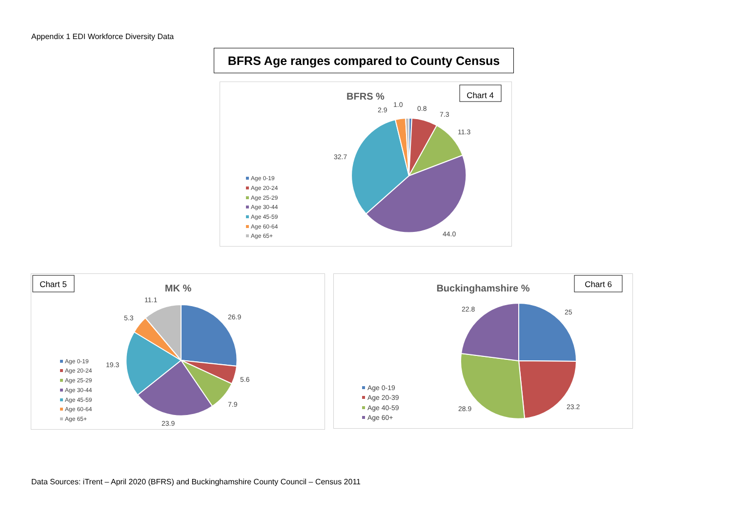Appendix 1 EDI Workforce Diversity Data
BFRS Age ranges compared to County Census
BFRS %
Chart 4
0.8
7.3
11.3
44.0
32.7
2.9
1.0
Age 0-19
Age 20-24
Age 25-29
Age 30-44
Age 45-59
Age 60-64
Age 65+
Chart 5
MK %
26.9
5.6
7.9
23.9
19.3
5.3
11.1
Age 0-19
Age 20-24
Age 25-29
Age 30-44
Age 45-59
Age 60-64
Age 65+
Buckinghamshire %
Chart 6
25
23.2
28.9
22.8
Age 0-19
Age 20-39
Age 40-59
Age 60+
Data Sources: iTrent – April 2020 (BFRS) and Buckinghamshire County Council – Census 2011